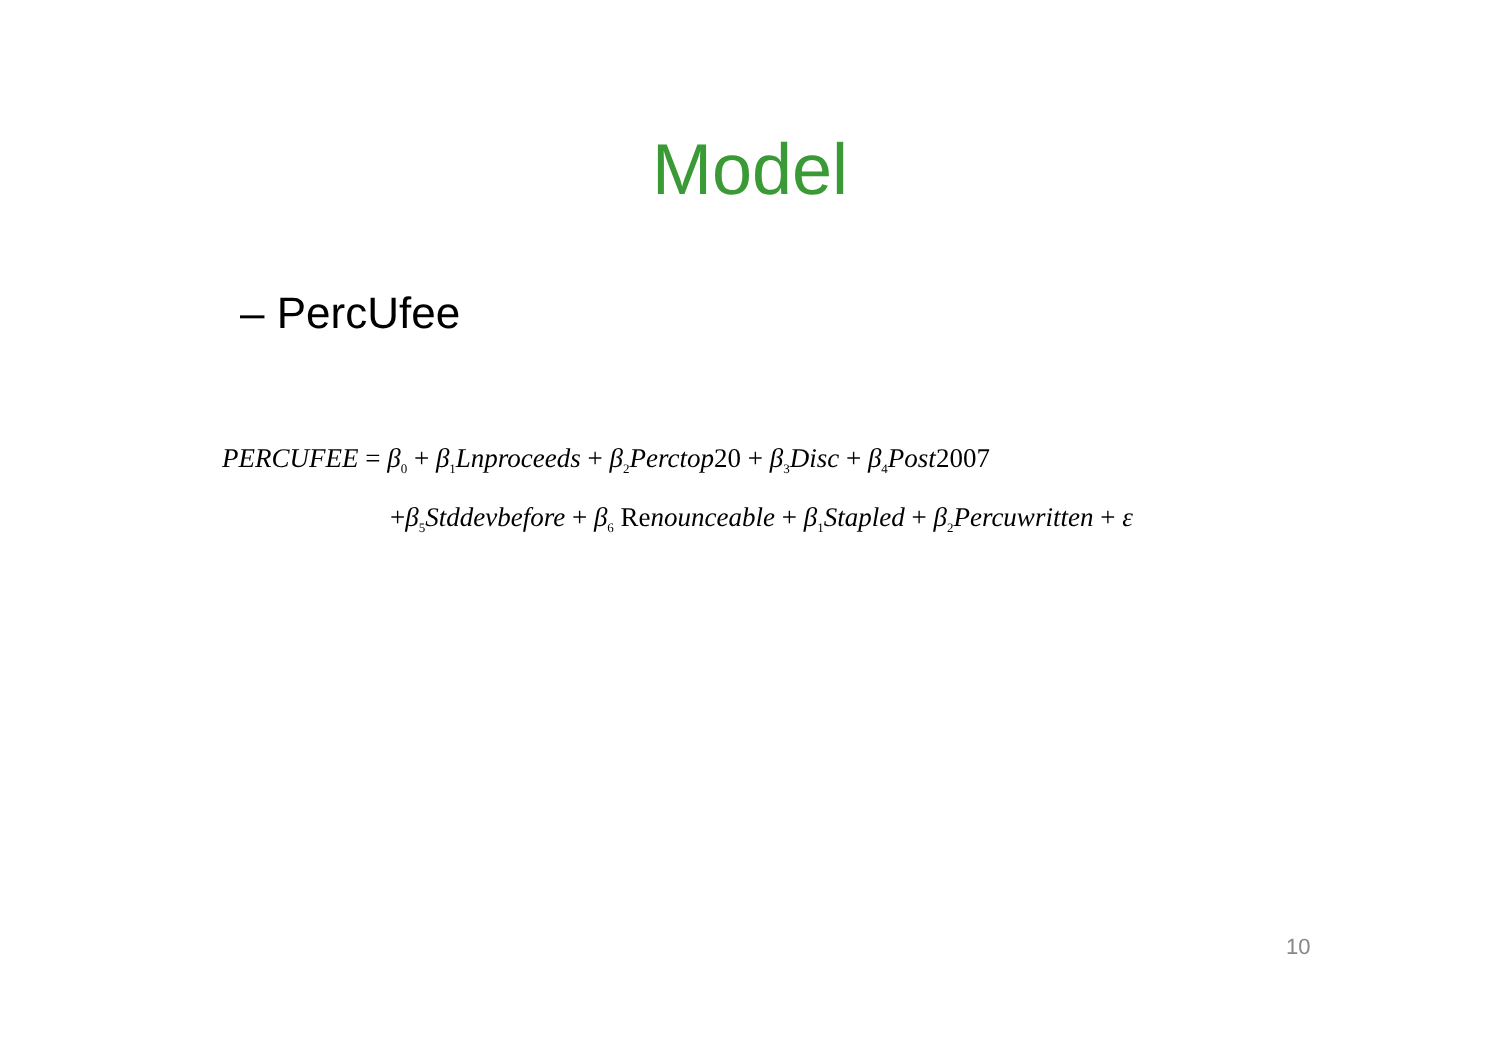Model
– PercUfee
PERCUFEE = β<sub>0</sub> + β<sub>1</sub>Lnproceeds + β<sub>2</sub>Perctop20 + β<sub>3</sub>Disc + β<sub>4</sub>Post2007
+β<sub>5</sub>Stddevbefore + β<sub>6</sub> Renounceable + β<sub>1</sub>Stapled + β<sub>2</sub>Percuwritten + ε
10